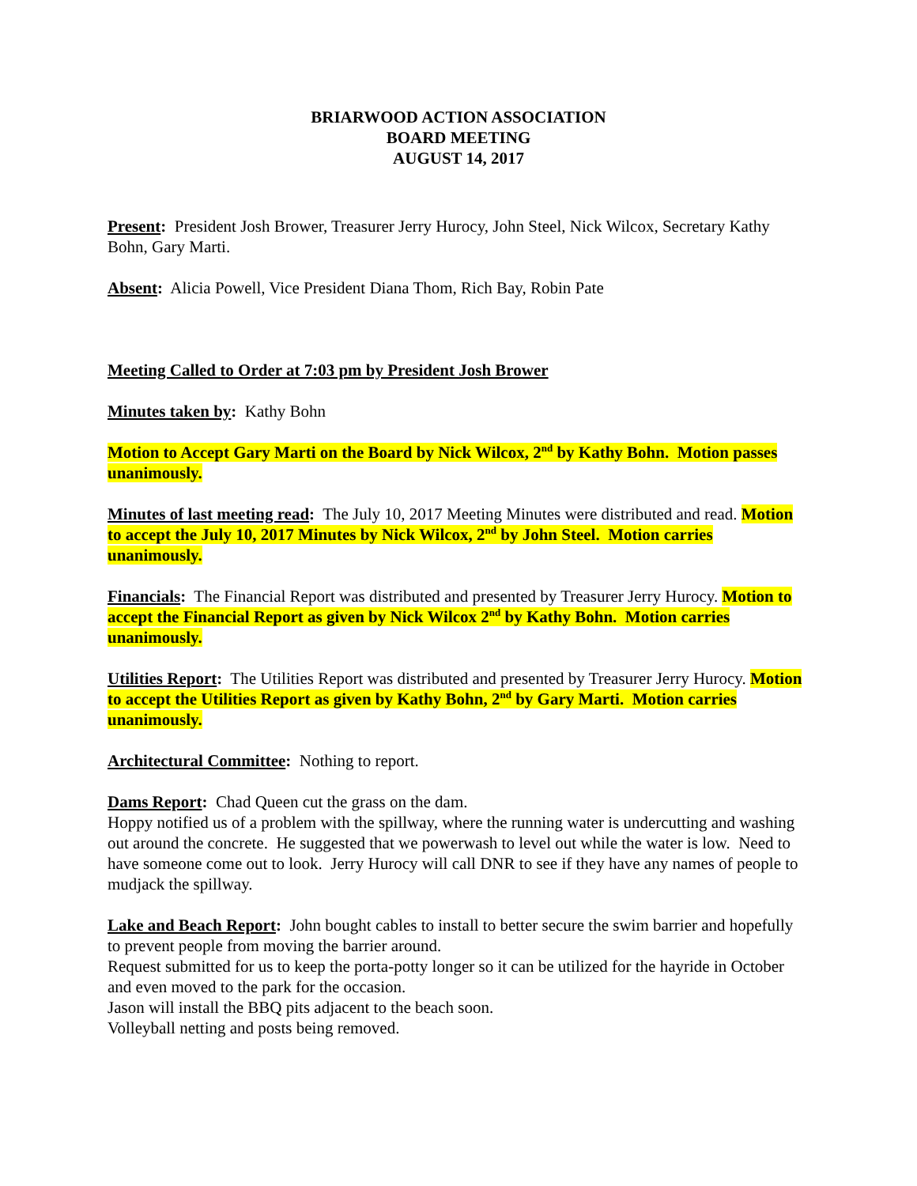BRIARWOOD ACTION ASSOCIATION
BOARD MEETING
AUGUST 14, 2017
Present: President Josh Brower, Treasurer Jerry Hurocy, John Steel, Nick Wilcox, Secretary Kathy Bohn, Gary Marti.
Absent: Alicia Powell, Vice President Diana Thom, Rich Bay, Robin Pate
Meeting Called to Order at 7:03 pm by President Josh Brower
Minutes taken by: Kathy Bohn
Motion to Accept Gary Marti on the Board by Nick Wilcox, 2<sup>nd</sup> by Kathy Bohn. Motion passes unanimously.
Minutes of last meeting read: The July 10, 2017 Meeting Minutes were distributed and read. Motion to accept the July 10, 2017 Minutes by Nick Wilcox, 2<sup>nd</sup> by John Steel. Motion carries unanimously.
Financials: The Financial Report was distributed and presented by Treasurer Jerry Hurocy. Motion to accept the Financial Report as given by Nick Wilcox 2<sup>nd</sup> by Kathy Bohn. Motion carries unanimously.
Utilities Report: The Utilities Report was distributed and presented by Treasurer Jerry Hurocy. Motion to accept the Utilities Report as given by Kathy Bohn, 2<sup>nd</sup> by Gary Marti. Motion carries unanimously.
Architectural Committee: Nothing to report.
Dams Report: Chad Queen cut the grass on the dam.
Hoppy notified us of a problem with the spillway, where the running water is undercutting and washing out around the concrete. He suggested that we powerwash to level out while the water is low. Need to have someone come out to look. Jerry Hurocy will call DNR to see if they have any names of people to mudjack the spillway.
Lake and Beach Report: John bought cables to install to better secure the swim barrier and hopefully to prevent people from moving the barrier around.
Request submitted for us to keep the porta-potty longer so it can be utilized for the hayride in October and even moved to the park for the occasion.
Jason will install the BBQ pits adjacent to the beach soon.
Volleyball netting and posts being removed.